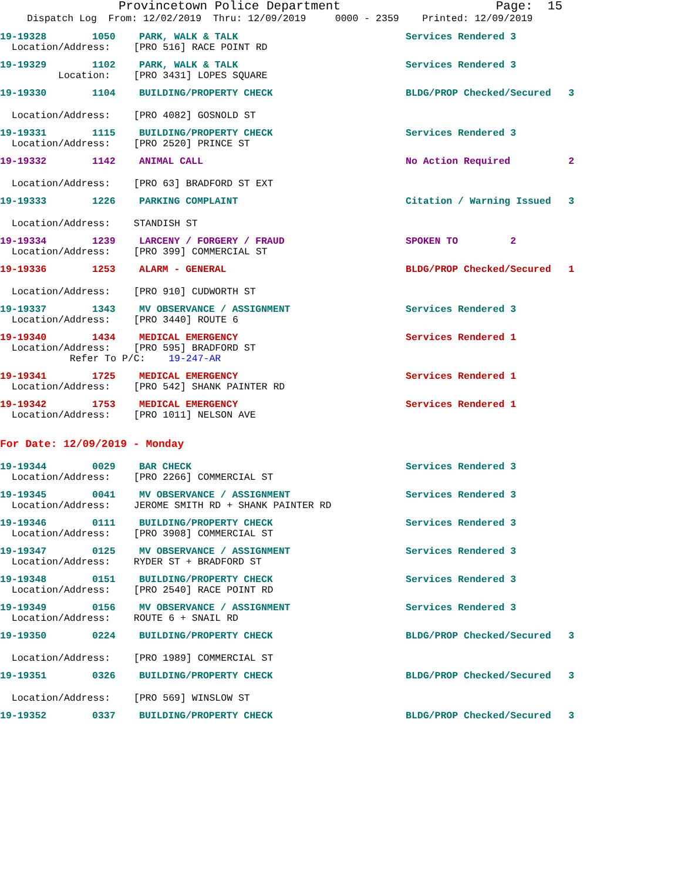Provincetown Police Department Page: 15
Dispatch Log From: 12/02/2019 Thru: 12/09/2019 0000 - 2359 Printed: 12/09/2019
19-19328 1050 PARK, WALK & TALK Services Rendered 3
Location/Address: [PRO 516] RACE POINT RD
19-19329 1102 PARK, WALK & TALK Services Rendered 3
Location: [PRO 3431] LOPES SQUARE
19-19330 1104 BUILDING/PROPERTY CHECK BLDG/PROP Checked/Secured 3
Location/Address: [PRO 4082] GOSNOLD ST
19-19331 1115 BUILDING/PROPERTY CHECK Services Rendered 3
Location/Address: [PRO 2520] PRINCE ST
19-19332 1142 ANIMAL CALL No Action Required 2
Location/Address: [PRO 63] BRADFORD ST EXT
19-19333 1226 PARKING COMPLAINT Citation / Warning Issued 3
Location/Address: STANDISH ST
19-19334 1239 LARCENY / FORGERY / FRAUD SPOKEN TO 2
Location/Address: [PRO 399] COMMERCIAL ST
19-19336 1253 ALARM - GENERAL BLDG/PROP Checked/Secured 1
Location/Address: [PRO 910] CUDWORTH ST
19-19337 1343 MV OBSERVANCE / ASSIGNMENT Services Rendered 3
Location/Address: [PRO 3440] ROUTE 6
19-19340 1434 MEDICAL EMERGENCY Services Rendered 1
Location/Address: [PRO 595] BRADFORD ST
Refer To P/C: 19-247-AR
19-19341 1725 MEDICAL EMERGENCY Services Rendered 1
Location/Address: [PRO 542] SHANK PAINTER RD
19-19342 1753 MEDICAL EMERGENCY Services Rendered 1
Location/Address: [PRO 1011] NELSON AVE
For Date: 12/09/2019 - Monday
19-19344 0029 BAR CHECK Services Rendered 3
Location/Address: [PRO 2266] COMMERCIAL ST
19-19345 0041 MV OBSERVANCE / ASSIGNMENT Services Rendered 3
Location/Address: JEROME SMITH RD + SHANK PAINTER RD
19-19346 0111 BUILDING/PROPERTY CHECK Services Rendered 3
Location/Address: [PRO 3908] COMMERCIAL ST
19-19347 0125 MV OBSERVANCE / ASSIGNMENT Services Rendered 3
Location/Address: RYDER ST + BRADFORD ST
19-19348 0151 BUILDING/PROPERTY CHECK Services Rendered 3
Location/Address: [PRO 2540] RACE POINT RD
19-19349 0156 MV OBSERVANCE / ASSIGNMENT Services Rendered 3
Location/Address: ROUTE 6 + SNAIL RD
19-19350 0224 BUILDING/PROPERTY CHECK BLDG/PROP Checked/Secured 3
Location/Address: [PRO 1989] COMMERCIAL ST
19-19351 0326 BUILDING/PROPERTY CHECK BLDG/PROP Checked/Secured 3
Location/Address: [PRO 569] WINSLOW ST
19-19352 0337 BUILDING/PROPERTY CHECK BLDG/PROP Checked/Secured 3